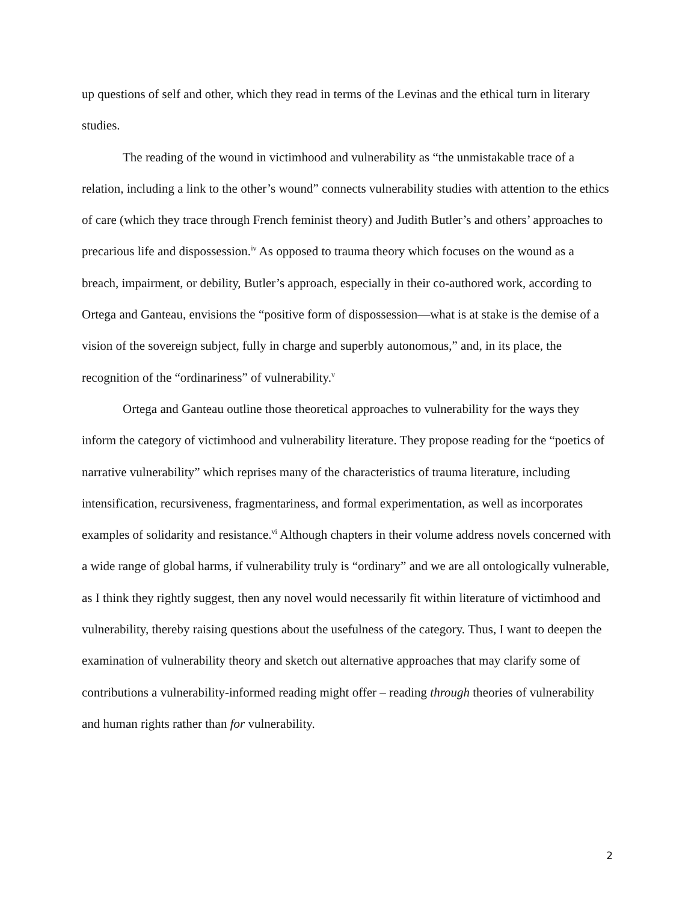up questions of self and other, which they read in terms of the Levinas and the ethical turn in literary studies.
The reading of the wound in victimhood and vulnerability as “the unmistakable trace of a relation, including a link to the other’s wound” connects vulnerability studies with attention to the ethics of care (which they trace through French feminist theory) and Judith Butler’s and others’ approaches to precarious life and dispossession.<sup>iv</sup> As opposed to trauma theory which focuses on the wound as a breach, impairment, or debility, Butler’s approach, especially in their co-authored work, according to Ortega and Ganteau, envisions the “positive form of dispossession—what is at stake is the demise of a vision of the sovereign subject, fully in charge and superbly autonomous,” and, in its place, the recognition of the “ordinariness” of vulnerability.<sup>v</sup>
Ortega and Ganteau outline those theoretical approaches to vulnerability for the ways they inform the category of victimhood and vulnerability literature. They propose reading for the “poetics of narrative vulnerability” which reprises many of the characteristics of trauma literature, including intensification, recursiveness, fragmentariness, and formal experimentation, as well as incorporates examples of solidarity and resistance.<sup>vi</sup> Although chapters in their volume address novels concerned with a wide range of global harms, if vulnerability truly is “ordinary” and we are all ontologically vulnerable, as I think they rightly suggest, then any novel would necessarily fit within literature of victimhood and vulnerability, thereby raising questions about the usefulness of the category. Thus, I want to deepen the examination of vulnerability theory and sketch out alternative approaches that may clarify some of contributions a vulnerability-informed reading might offer – reading through theories of vulnerability and human rights rather than for vulnerability.
2